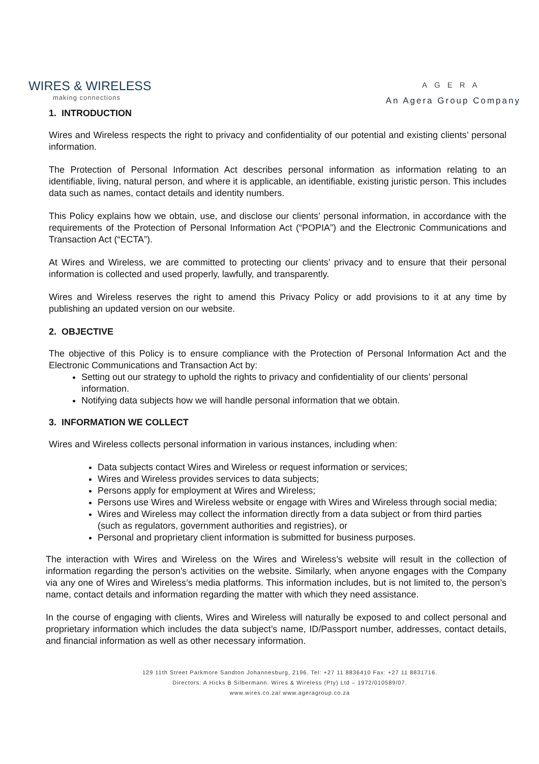WIRES & WIRELESS
making connections
AGERA
An Agera Group Company
1. INTRODUCTION
Wires and Wireless respects the right to privacy and confidentiality of our potential and existing clients’ personal information.
The Protection of Personal Information Act describes personal information as information relating to an identifiable, living, natural person, and where it is applicable, an identifiable, existing juristic person. This includes data such as names, contact details and identity numbers.
This Policy explains how we obtain, use, and disclose our clients’ personal information, in accordance with the requirements of the Protection of Personal Information Act (“POPIA”) and the Electronic Communications and Transaction Act (“ECTA”).
At Wires and Wireless, we are committed to protecting our clients’ privacy and to ensure that their personal information is collected and used properly, lawfully, and transparently.
Wires and Wireless reserves the right to amend this Privacy Policy or add provisions to it at any time by publishing an updated version on our website.
2. OBJECTIVE
The objective of this Policy is to ensure compliance with the Protection of Personal Information Act and the Electronic Communications and Transaction Act by:
Setting out our strategy to uphold the rights to privacy and confidentiality of our clients’ personal information.
Notifying data subjects how we will handle personal information that we obtain.
3. INFORMATION WE COLLECT
Wires and Wireless collects personal information in various instances, including when:
Data subjects contact Wires and Wireless or request information or services;
Wires and Wireless provides services to data subjects;
Persons apply for employment at Wires and Wireless;
Persons use Wires and Wireless website or engage with Wires and Wireless through social media;
Wires and Wireless may collect the information directly from a data subject or from third parties (such as regulators, government authorities and registries), or
Personal and proprietary client information is submitted for business purposes.
The interaction with Wires and Wireless on the Wires and Wireless’s website will result in the collection of information regarding the person’s activities on the website. Similarly, when anyone engages with the Company via any one of Wires and Wireless’s media platforms. This information includes, but is not limited to, the person’s name, contact details and information regarding the matter with which they need assistance.
In the course of engaging with clients, Wires and Wireless will naturally be exposed to and collect personal and proprietary information which includes the data subject’s name, ID/Passport number, addresses, contact details, and financial information as well as other necessary information.
129 11th Street Parkmore Sandton Johannesburg, 2196. Tel: +27 11 8836410 Fax: +27 11 8831716.
Directors: A Hicks B Silbermann. Wires & Wireless (Pty) Ltd – 1972/010589/07.
www.wires.co.za/ www.ageragroup.co.za